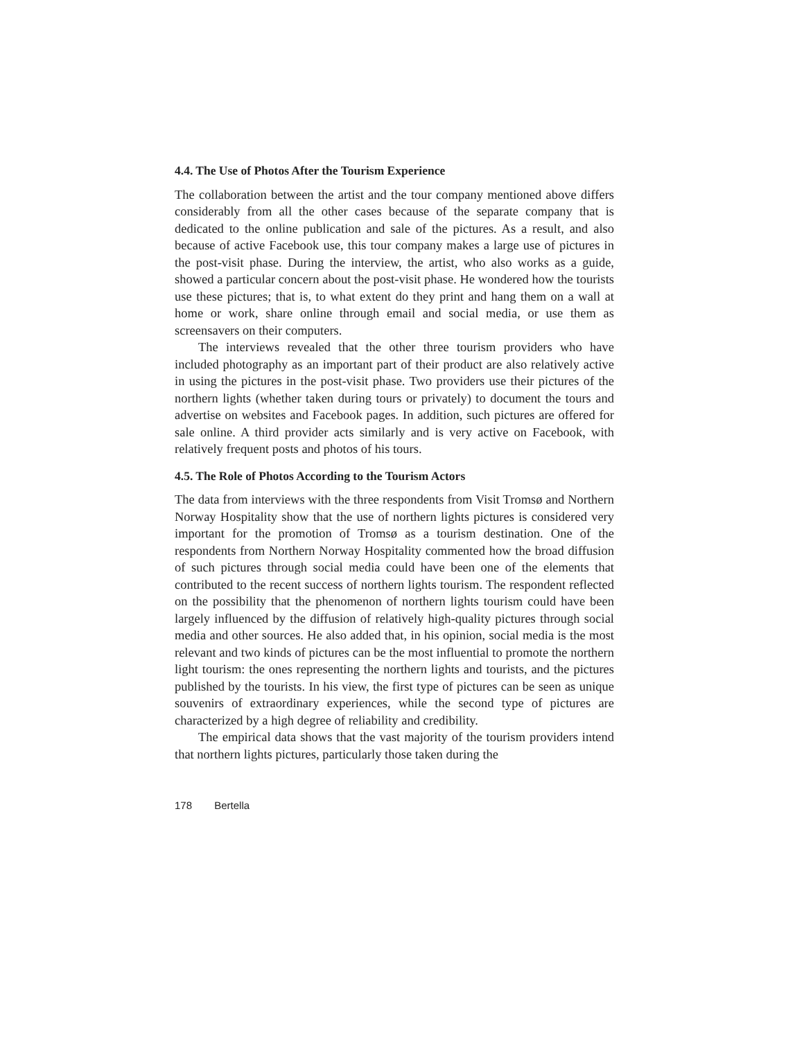4.4. The Use of Photos After the Tourism Experience
The collaboration between the artist and the tour company mentioned above differs considerably from all the other cases because of the separate company that is dedicated to the online publication and sale of the pictures. As a result, and also because of active Facebook use, this tour company makes a large use of pictures in the post-visit phase. During the interview, the artist, who also works as a guide, showed a particular concern about the post-visit phase. He wondered how the tourists use these pictures; that is, to what extent do they print and hang them on a wall at home or work, share online through email and social media, or use them as screensavers on their computers.
The interviews revealed that the other three tourism providers who have included photography as an important part of their product are also relatively active in using the pictures in the post-visit phase. Two providers use their pictures of the northern lights (whether taken during tours or privately) to document the tours and advertise on websites and Facebook pages. In addition, such pictures are offered for sale online. A third provider acts similarly and is very active on Facebook, with relatively frequent posts and photos of his tours.
4.5. The Role of Photos According to the Tourism Actors
The data from interviews with the three respondents from Visit Tromsø and Northern Norway Hospitality show that the use of northern lights pictures is considered very important for the promotion of Tromsø as a tourism destination. One of the respondents from Northern Norway Hospitality commented how the broad diffusion of such pictures through social media could have been one of the elements that contributed to the recent success of northern lights tourism. The respondent reflected on the possibility that the phenomenon of northern lights tourism could have been largely influenced by the diffusion of relatively high-quality pictures through social media and other sources. He also added that, in his opinion, social media is the most relevant and two kinds of pictures can be the most influential to promote the northern light tourism: the ones representing the northern lights and tourists, and the pictures published by the tourists. In his view, the first type of pictures can be seen as unique souvenirs of extraordinary experiences, while the second type of pictures are characterized by a high degree of reliability and credibility.
The empirical data shows that the vast majority of the tourism providers intend that northern lights pictures, particularly those taken during the
178 Bertella